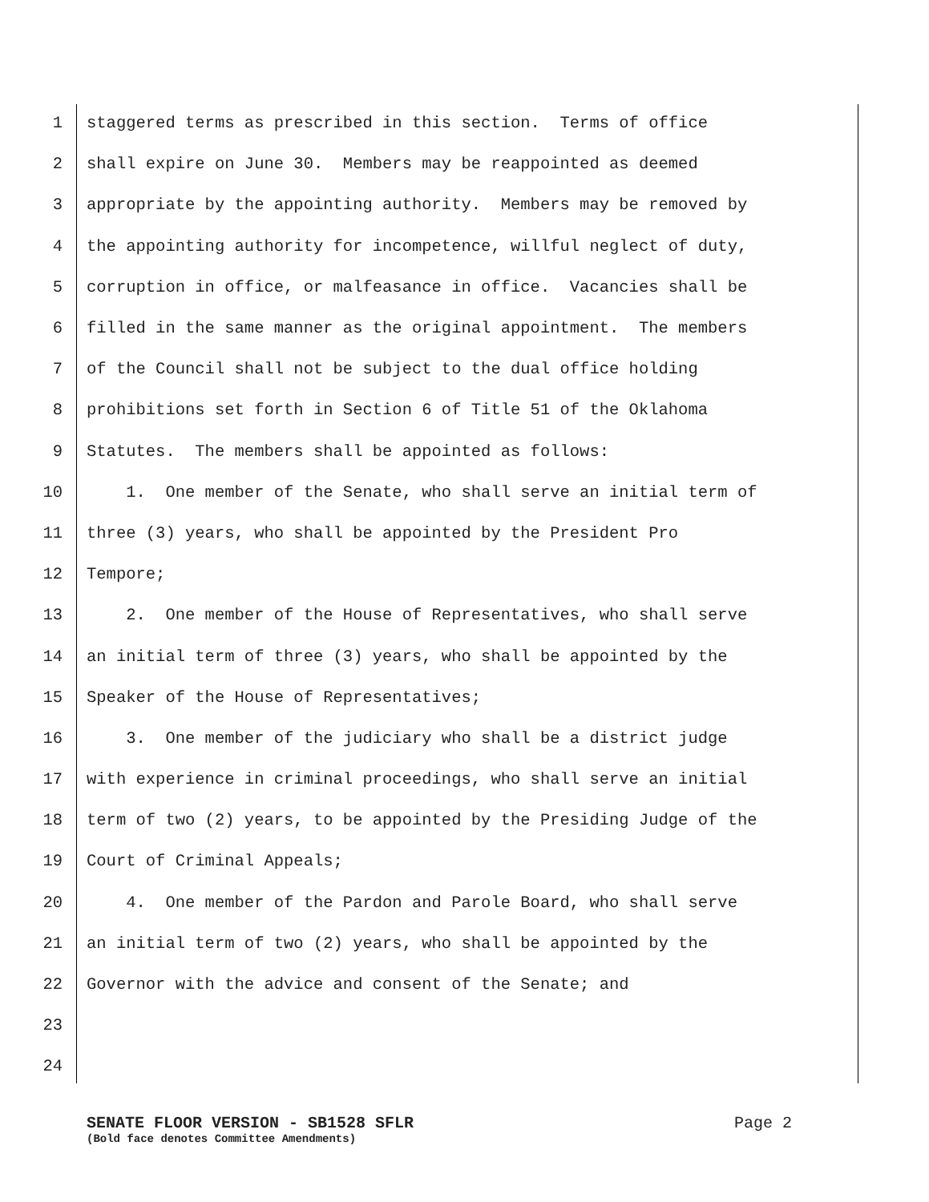1 staggered terms as prescribed in this section. Terms of office
2 shall expire on June 30. Members may be reappointed as deemed
3 appropriate by the appointing authority. Members may be removed by
4 the appointing authority for incompetence, willful neglect of duty,
5 corruption in office, or malfeasance in office. Vacancies shall be
6 filled in the same manner as the original appointment. The members
7 of the Council shall not be subject to the dual office holding
8 prohibitions set forth in Section 6 of Title 51 of the Oklahoma
9 Statutes. The members shall be appointed as follows:
10 1. One member of the Senate, who shall serve an initial term of
11 three (3) years, who shall be appointed by the President Pro
12 Tempore;
13 2. One member of the House of Representatives, who shall serve
14 an initial term of three (3) years, who shall be appointed by the
15 Speaker of the House of Representatives;
16 3. One member of the judiciary who shall be a district judge
17 with experience in criminal proceedings, who shall serve an initial
18 term of two (2) years, to be appointed by the Presiding Judge of the
19 Court of Criminal Appeals;
20 4. One member of the Pardon and Parole Board, who shall serve
21 an initial term of two (2) years, who shall be appointed by the
22 Governor with the advice and consent of the Senate; and
23
24
SENATE FLOOR VERSION - SB1528 SFLR Page 2
(Bold face denotes Committee Amendments)